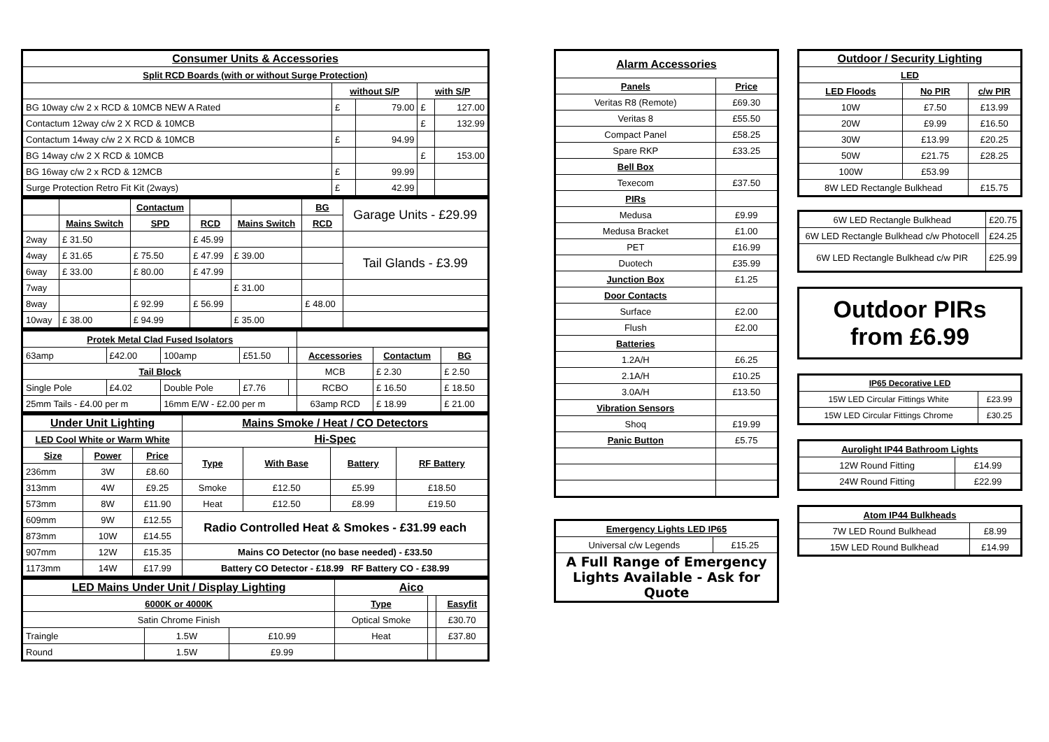| Consumer Units & Accessories | | | | |
| --- | --- | --- | --- | --- |
| Split RCD Boards (with or without Surge Protection) | | | | |
| | without S/P | | with S/P | |
| BG 10way c/w 2 x RCD & 10MCB NEW A Rated | £ | 79.00 | £ | 127.00 |
| Contactum 12way c/w 2 X RCD & 10MCB | | | £ | 132.99 |
| Contactum 14way c/w 2 X RCD & 10MCB | £ | 94.99 | | |
| BG 14way c/w 2 X RCD & 10MCB | | | £ | 153.00 |
| BG 16way c/w 2 x RCD & 12MCB | £ | 99.99 | | |
| Surge Protection Retro Fit Kit (2ways) | £ | 42.99 | | |
| | | Contactum | | | BG | Garage Units - £29.99 |
| | Mains Switch | SPD | RCD | Mains Switch | RCD | |
| 2way | £ 31.50 | | £ 45.99 | | | |
| 4way | £ 31.65 | £ 75.50 | £ 47.99 | £ 39.00 | | Tail Glands - £3.99 |
| 6way | £ 33.00 | £ 80.00 | £ 47.99 | | | |
| 7way | | | | £ 31.00 | | |
| 8way | | £ 92.99 | £ 56.99 | | £ 48.00 | |
| 10way | £ 38.00 | £ 94.99 | | £ 35.00 | | |
| Protek Metal Clad Fused Isolators | | | | | | | |
| --- | --- | --- | --- | --- | --- | --- | --- |
| 63amp | £42.00 | 100amp | £51.50 | | Accessories | Contactum | BG |
| Tail Block | | | | | MCB | £ 2.30 | £ 2.50 |
| Single Pole | £4.02 | Double Pole | £7.76 | | RCBO | £ 16.50 | £ 18.50 |
| 25mm Tails - £4.00 per m | | 16mm E/W - £2.00 per m | | | 63amp RCD | £ 18.99 | £ 21.00 |
| Under Unit Lighting | | | Mains Smoke / Heat / CO Detectors | | | |
| --- | --- | --- | --- | --- | --- | --- |
| LED Cool White or Warm White | | | Hi-Spec | | | |
| Size | Power | Price | Type | With Base | Battery | RF Battery |
| 236mm | 3W | £8.60 | | | | |
| 313mm | 4W | £9.25 | Smoke | £12.50 | £5.99 | £18.50 |
| 573mm | 8W | £11.90 | Heat | £12.50 | £8.99 | £19.50 |
| 609mm | 9W | £12.55 | Radio Controlled Heat & Smokes - £31.99 each | | | |
| 873mm | 10W | £14.55 | | | | |
| 907mm | 12W | £15.35 | Mains CO Detector (no base needed) - £33.50 | | | |
| 1173mm | 14W | £17.99 | Battery CO Detector - £18.99 RF Battery CO - £38.99 | | | |
| LED Mains Under Unit / Display Lighting | | | Aico | | |
| --- | --- | --- | --- | --- | --- |
| 6000K or 4000K | | | Type | | Easyfit |
| Satin Chrome Finish | | | Optical Smoke | | £30.70 |
| Traingle | 1.5W | £10.99 | Heat | | £37.80 |
| Round | 1.5W | £9.99 | | | |
| Alarm Accessories | |
| --- | --- |
| Panels | Price |
| Veritas R8 (Remote) | £69.30 |
| Veritas 8 | £55.50 |
| Compact Panel | £58.25 |
| Spare RKP | £33.25 |
| Bell Box | |
| Texecom | £37.50 |
| PIRs | |
| Medusa | £9.99 |
| Medusa Bracket | £1.00 |
| PET | £16.99 |
| Duotech | £35.99 |
| Junction Box | £1.25 |
| Door Contacts | |
| Surface | £2.00 |
| Flush | £2.00 |
| Batteries | |
| 1.2A/H | £6.25 |
| 2.1A/H | £10.25 |
| 3.0A/H | £13.50 |
| Vibration Sensors | |
| Shoq | £19.99 |
| Panic Button | £5.75 |
| Emergency Lights LED IP65 | |
| --- | --- |
| Universal c/w Legends | £15.25 |
| A Full Range of Emergency Lights Available - Ask for Quote | |
| Outdoor / Security Lighting | | |
| --- | --- | --- |
| LED | | |
| LED Floods | No PIR | c/w PIR |
| 10W | £7.50 | £13.99 |
| 20W | £9.99 | £16.50 |
| 30W | £13.99 | £20.25 |
| 50W | £21.75 | £28.25 |
| 100W | £53.99 | |
| 8W LED Rectangle Bulkhead | | £15.75 |
| 6W LED Rectangle Bulkhead | £20.75 |
| 6W LED Rectangle Bulkhead c/w Photocell | £24.25 |
| 6W LED Rectangle Bulkhead c/w PIR | £25.99 |
Outdoor PIRs from £6.99
| IP65 Decorative LED | |
| --- | --- |
| 15W LED Circular Fittings White | £23.99 |
| 15W LED Circular Fittings Chrome | £30.25 |
| Aurolight IP44 Bathroom Lights | |
| --- | --- |
| 12W Round Fitting | £14.99 |
| 24W Round Fitting | £22.99 |
| Atom IP44 Bulkheads | |
| --- | --- |
| 7W LED Round Bulkhead | £8.99 |
| 15W LED Round Bulkhead | £14.99 |